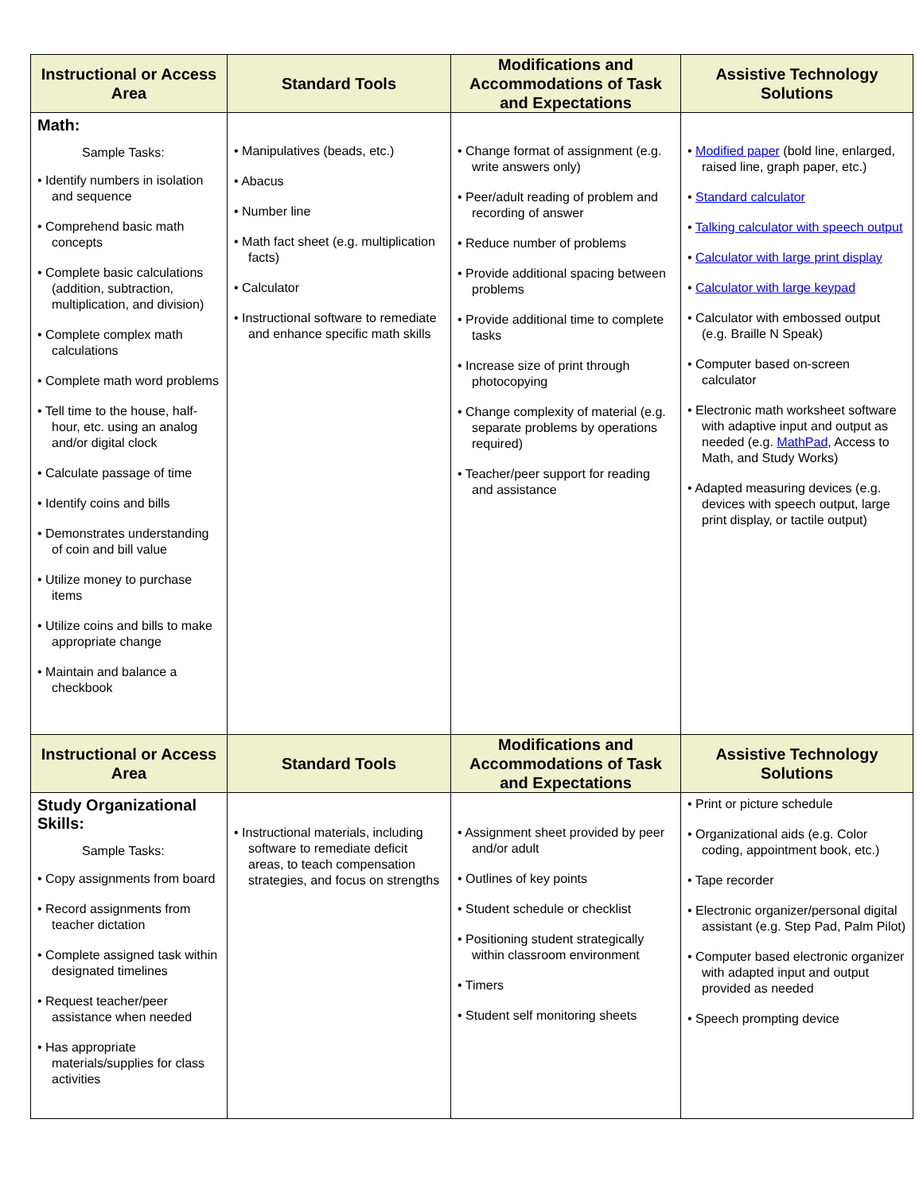| Instructional or Access Area | Standard Tools | Modifications and Accommodations of Task and Expectations | Assistive Technology Solutions |
| --- | --- | --- | --- |
| Math: Sample Tasks: • Identify numbers in isolation and sequence • Comprehend basic math concepts • Complete basic calculations (addition, subtraction, multiplication, and division) • Complete complex math calculations • Complete math word problems • Tell time to the house, half-hour, etc. using an analog and/or digital clock • Calculate passage of time • Identify coins and bills • Demonstrates understanding of coin and bill value • Utilize money to purchase items • Utilize coins and bills to make appropriate change • Maintain and balance a checkbook | • Manipulatives (beads, etc.) • Abacus • Number line • Math fact sheet (e.g. multiplication facts) • Calculator • Instructional software to remediate and enhance specific math skills | • Change format of assignment (e.g. write answers only) • Peer/adult reading of problem and recording of answer • Reduce number of problems • Provide additional spacing between problems • Provide additional time to complete tasks • Increase size of print through photocopying • Change complexity of material (e.g. separate problems by operations required) • Teacher/peer support for reading and assistance | • Modified paper (bold line, enlarged, raised line, graph paper, etc.) • Standard calculator • Talking calculator with speech output • Calculator with large print display • Calculator with large keypad • Calculator with embossed output (e.g. Braille N Speak) • Computer based on-screen calculator • Electronic math worksheet software with adaptive input and output as needed (e.g. MathPad , Access to Math, and Study Works) • Adapted measuring devices (e.g. devices with speech output, large print display, or tactile output) |
| Instructional or Access Area | Standard Tools | Modifications and Accommodations of Task and Expectations | Assistive Technology Solutions |
| Study Organizational Skills: Sample Tasks: • Copy assignments from board • Record assignments from teacher dictation • Complete assigned task within designated timelines • Request teacher/peer assistance when needed • Has appropriate materials/supplies for class activities | • Instructional materials, including software to remediate deficit areas, to teach compensation strategies, and focus on strengths | • Assignment sheet provided by peer and/or adult • Outlines of key points • Student schedule or checklist • Positioning student strategically within classroom environment • Timers • Student self monitoring sheets | • Print or picture schedule • Organizational aids (e.g. Color coding, appointment book, etc.) • Tape recorder • Electronic organizer/personal digital assistant (e.g. Step Pad, Palm Pilot) • Computer based electronic organizer with adapted input and output provided as needed • Speech prompting device |